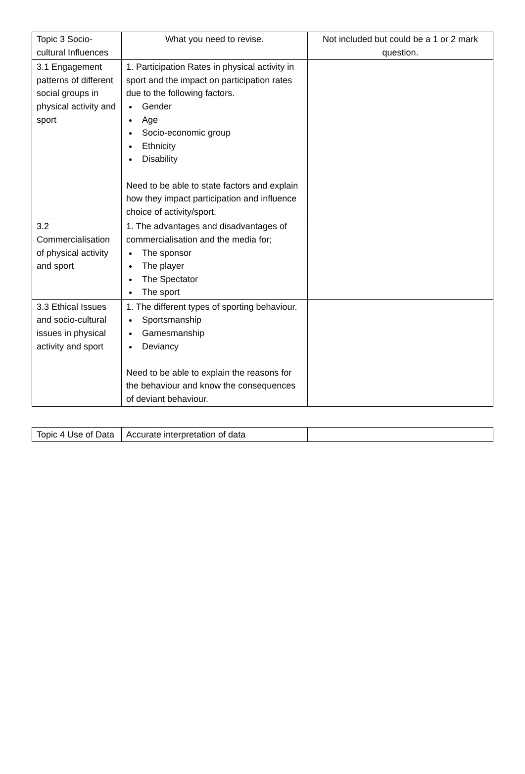| Topic 3 Socio-cultural Influences | What you need to revise. | Not included but could be a 1 or 2 mark question. |
| 3.1 Engagement patterns of different social groups in physical activity and sport | 1. Participation Rates in physical activity in sport and the impact on participation rates due to the following factors. Gender Age Socio-economic group Ethnicity Disability Need to be able to state factors and explain how they impact participation and influence choice of activity/sport. | |
| 3.2 Commercialisation of physical activity and sport | 1. The advantages and disadvantages of commercialisation and the media for; The sponsor The player The Spectator The sport | |
| 3.3 Ethical Issues and socio-cultural issues in physical activity and sport | 1. The different types of sporting behaviour. Sportsmanship Gamesmanship Deviancy Need to be able to explain the reasons for the behaviour and know the consequences of deviant behaviour. | |
| Topic 4 Use of Data | Accurate interpretation of data | |